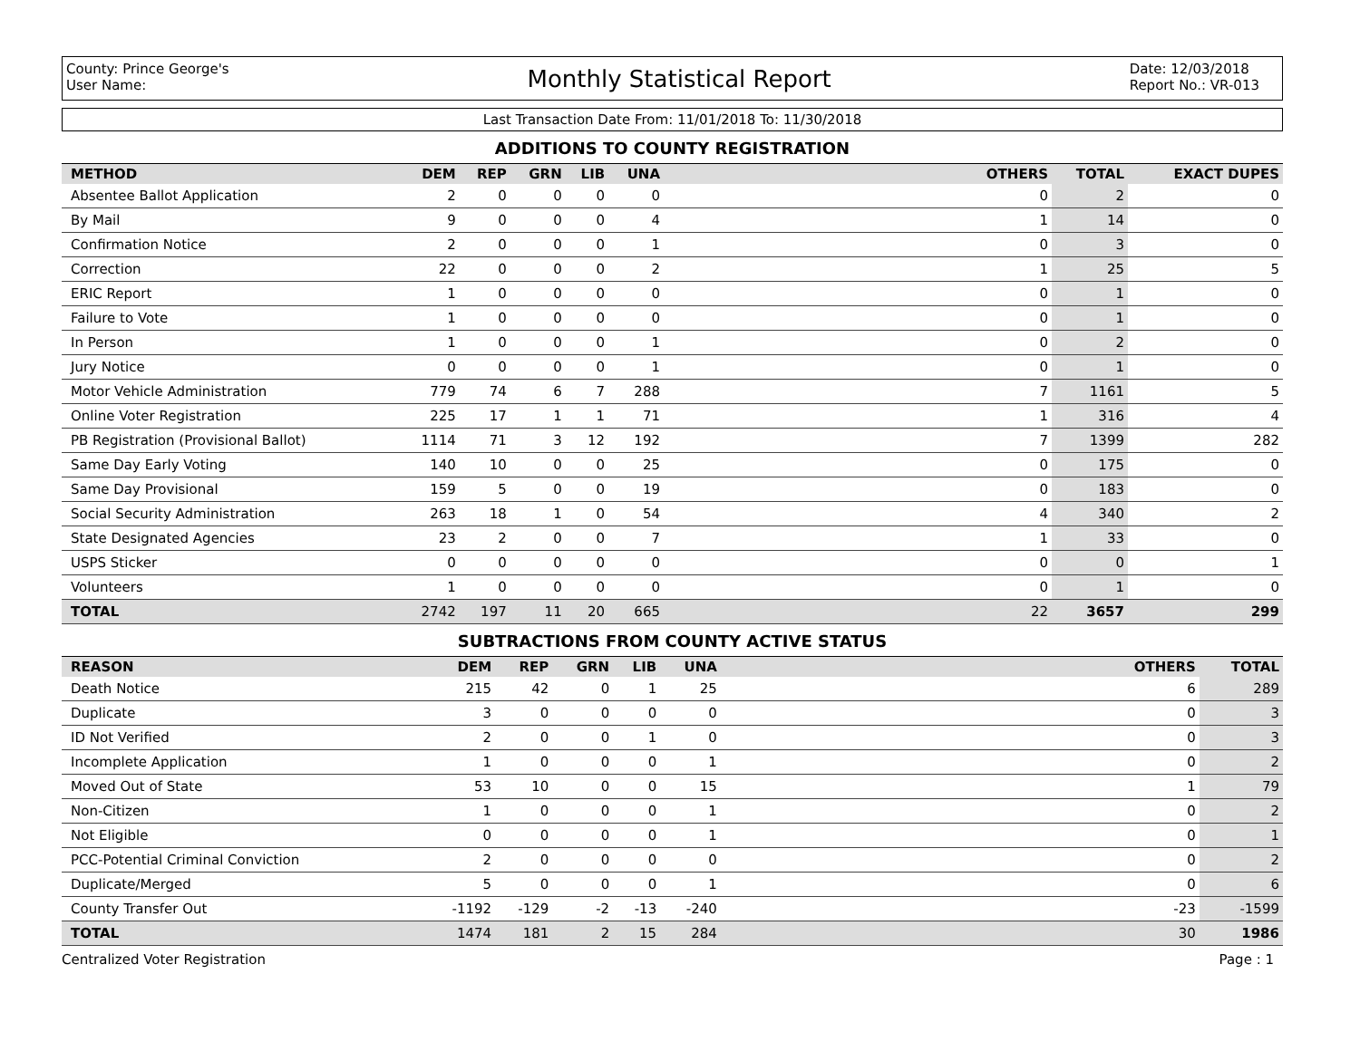County: Prince George's
User Name:
Monthly Statistical Report
Date: 12/03/2018
Report No.: VR-013
Last Transaction Date From: 11/01/2018 To: 11/30/2018
ADDITIONS TO COUNTY REGISTRATION
| METHOD | DEM | REP | GRN | LIB | UNA | OTHERS | TOTAL | EXACT DUPES |
| --- | --- | --- | --- | --- | --- | --- | --- | --- |
| Absentee Ballot Application | 2 | 0 | 0 | 0 | 0 | 0 | 2 | 0 |
| By Mail | 9 | 0 | 0 | 0 | 4 | 1 | 14 | 0 |
| Confirmation Notice | 2 | 0 | 0 | 0 | 1 | 0 | 3 | 0 |
| Correction | 22 | 0 | 0 | 0 | 2 | 1 | 25 | 5 |
| ERIC Report | 1 | 0 | 0 | 0 | 0 | 0 | 1 | 0 |
| Failure to Vote | 1 | 0 | 0 | 0 | 0 | 0 | 1 | 0 |
| In Person | 1 | 0 | 0 | 0 | 1 | 0 | 2 | 0 |
| Jury Notice | 0 | 0 | 0 | 0 | 1 | 0 | 1 | 0 |
| Motor Vehicle Administration | 779 | 74 | 6 | 7 | 288 | 7 | 1161 | 5 |
| Online Voter Registration | 225 | 17 | 1 | 1 | 71 | 1 | 316 | 4 |
| PB Registration (Provisional Ballot) | 1114 | 71 | 3 | 12 | 192 | 7 | 1399 | 282 |
| Same Day Early Voting | 140 | 10 | 0 | 0 | 25 | 0 | 175 | 0 |
| Same Day Provisional | 159 | 5 | 0 | 0 | 19 | 0 | 183 | 0 |
| Social Security Administration | 263 | 18 | 1 | 0 | 54 | 4 | 340 | 2 |
| State Designated Agencies | 23 | 2 | 0 | 0 | 7 | 1 | 33 | 0 |
| USPS Sticker | 0 | 0 | 0 | 0 | 0 | 0 | 0 | 1 |
| Volunteers | 1 | 0 | 0 | 0 | 0 | 0 | 1 | 0 |
| TOTAL | 2742 | 197 | 11 | 20 | 665 | 22 | 3657 | 299 |
SUBTRACTIONS FROM COUNTY ACTIVE STATUS
| REASON | DEM | REP | GRN | LIB | UNA | OTHERS | TOTAL |
| --- | --- | --- | --- | --- | --- | --- | --- |
| Death Notice | 215 | 42 | 0 | 1 | 25 | 6 | 289 |
| Duplicate | 3 | 0 | 0 | 0 | 0 | 0 | 3 |
| ID Not Verified | 2 | 0 | 0 | 1 | 0 | 0 | 3 |
| Incomplete Application | 1 | 0 | 0 | 0 | 1 | 0 | 2 |
| Moved Out of State | 53 | 10 | 0 | 0 | 15 | 1 | 79 |
| Non-Citizen | 1 | 0 | 0 | 0 | 1 | 0 | 2 |
| Not Eligible | 0 | 0 | 0 | 0 | 1 | 0 | 1 |
| PCC-Potential Criminal Conviction | 2 | 0 | 0 | 0 | 0 | 0 | 2 |
| Duplicate/Merged | 5 | 0 | 0 | 0 | 1 | 0 | 6 |
| County Transfer Out | -1192 | -129 | -2 | -13 | -240 | -23 | -1599 |
| TOTAL | 1474 | 181 | 2 | 15 | 284 | 30 | 1986 |
Centralized Voter Registration Page : 1